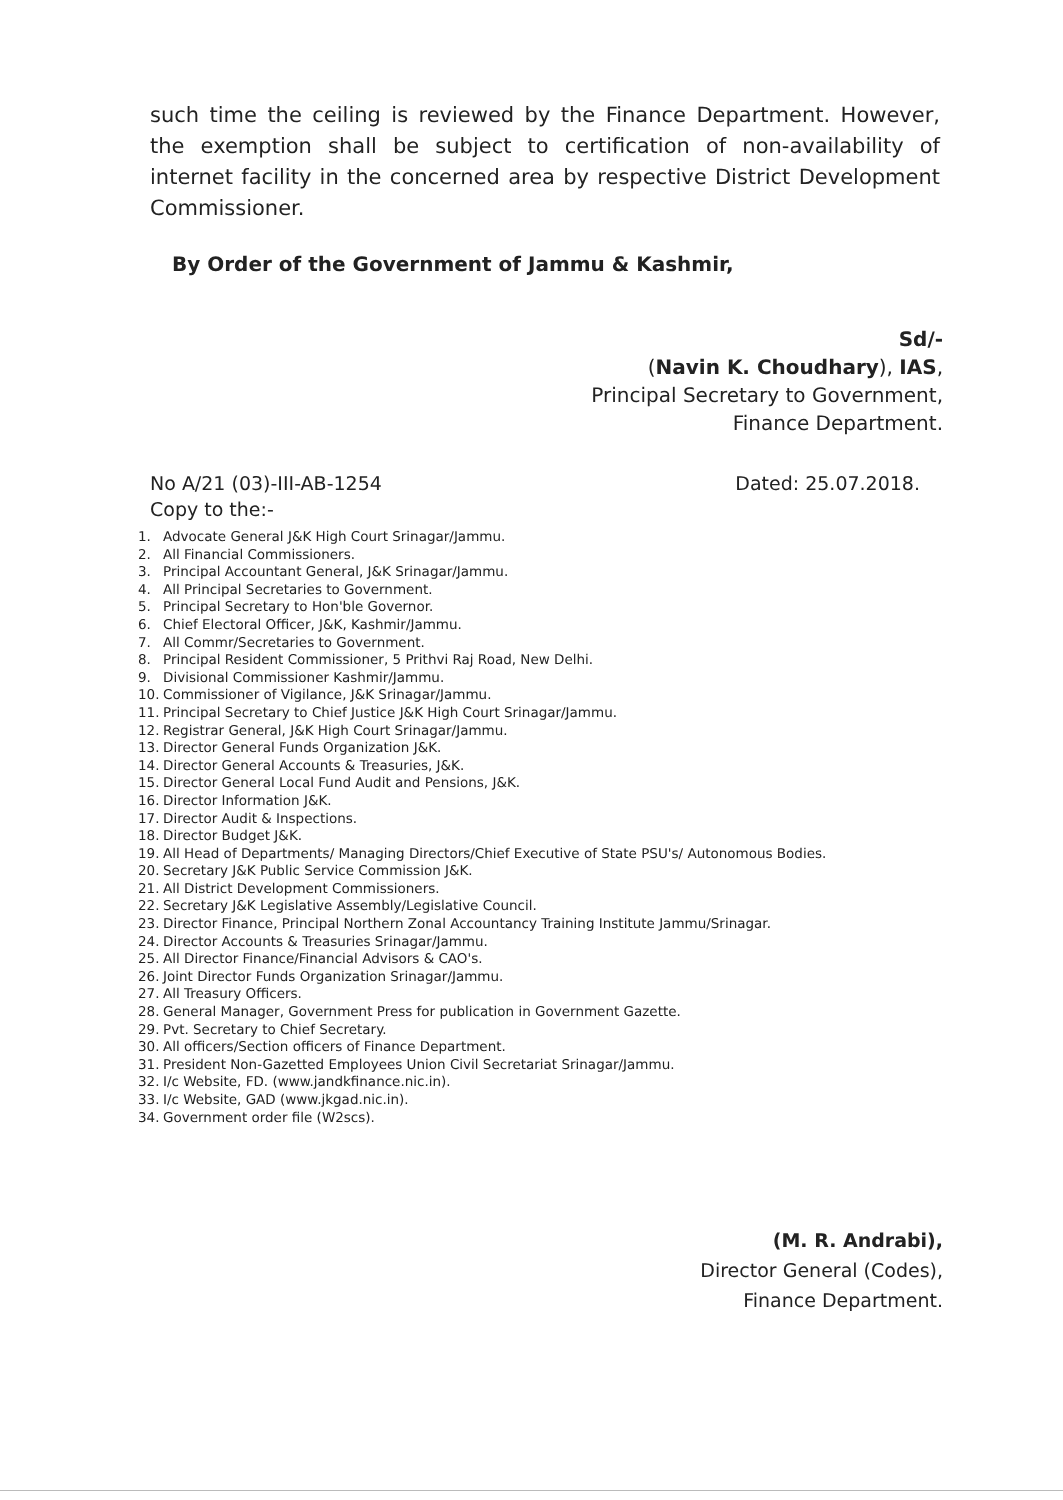such time the ceiling is reviewed by the Finance Department. However, the exemption shall be subject to certification of non-availability of internet facility in the concerned area by respective District Development Commissioner.
By Order of the Government of Jammu & Kashmir,
Sd/-
(Navin K. Choudhary), IAS,
Principal Secretary to Government,
Finance Department.
No A/21 (03)-III-AB-1254 Dated: 25.07.2018.
Copy to the:-
1. Advocate General J&K High Court Srinagar/Jammu.
2. All Financial Commissioners.
3. Principal Accountant General, J&K Srinagar/Jammu.
4. All Principal Secretaries to Government.
5. Principal Secretary to Hon'ble Governor.
6. Chief Electoral Officer, J&K, Kashmir/Jammu.
7. All Commr/Secretaries to Government.
8. Principal Resident Commissioner, 5 Prithvi Raj Road, New Delhi.
9. Divisional Commissioner Kashmir/Jammu.
10. Commissioner of Vigilance, J&K Srinagar/Jammu.
11. Principal Secretary to Chief Justice J&K High Court Srinagar/Jammu.
12. Registrar General, J&K High Court Srinagar/Jammu.
13. Director General Funds Organization J&K.
14. Director General Accounts & Treasuries, J&K.
15. Director General Local Fund Audit and Pensions, J&K.
16. Director Information J&K.
17. Director Audit & Inspections.
18. Director Budget J&K.
19. All Head of Departments/ Managing Directors/Chief Executive of State PSU's/ Autonomous Bodies.
20. Secretary J&K Public Service Commission J&K.
21. All District Development Commissioners.
22. Secretary J&K Legislative Assembly/Legislative Council.
23. Director Finance, Principal Northern Zonal Accountancy Training Institute Jammu/Srinagar.
24. Director Accounts & Treasuries Srinagar/Jammu.
25. All Director Finance/Financial Advisors & CAO's.
26. Joint Director Funds Organization Srinagar/Jammu.
27. All Treasury Officers.
28. General Manager, Government Press for publication in Government Gazette.
29. Pvt. Secretary to Chief Secretary.
30. All officers/Section officers of Finance Department.
31. President Non-Gazetted Employees Union Civil Secretariat Srinagar/Jammu.
32. I/c Website, FD. (www.jandkfinance.nic.in).
33. I/c Website, GAD (www.jkgad.nic.in).
34. Government order file (W2scs).
(M. R. Andrabi),
Director General (Codes),
Finance Department.